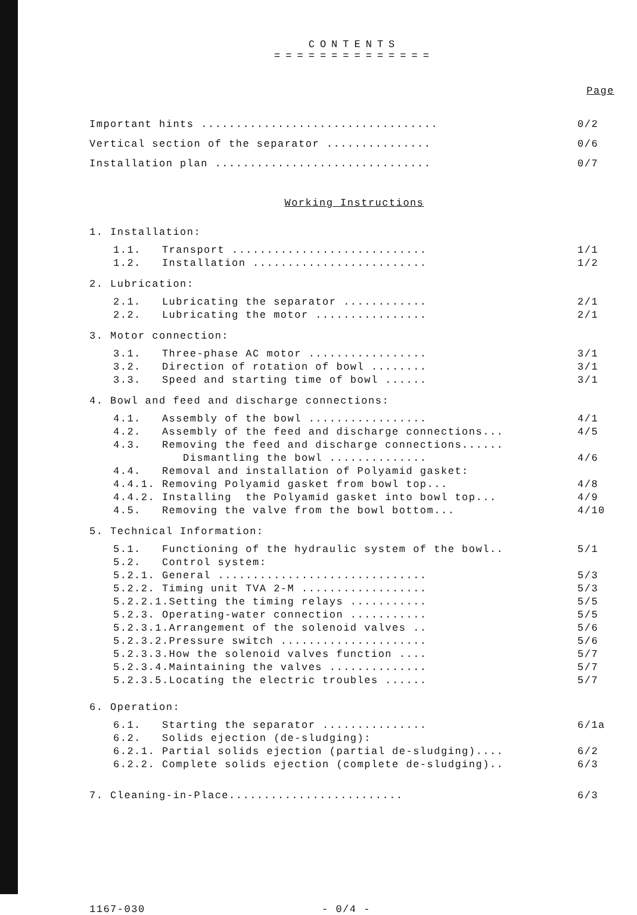CONTENTS
==============
Page
Important hints .................................. 0/2
Vertical section of the separator ............... 0/6
Installation plan ............................... 0/7
Working Instructions
1. Installation:
1.1. Transport ............................ 1/1
1.2. Installation ......................... 1/2
2. Lubrication:
2.1. Lubricating the separator ............ 2/1
2.2. Lubricating the motor ................ 2/1
3. Motor connection:
3.1. Three-phase AC motor ................. 3/1
3.2. Direction of rotation of bowl ........ 3/1
3.3. Speed and starting time of bowl ...... 3/1
4. Bowl and feed and discharge connections:
4.1. Assembly of the bowl ................. 4/1
4.2. Assembly of the feed and discharge connections... 4/5
4.3. Removing the feed and discharge connections......
Dismantling the bowl .............. 4/6
4.4. Removal and installation of Polyamid gasket:
4.4.1. Removing Polyamid gasket from bowl top... 4/8
4.4.2. Installing the Polyamid gasket into bowl top... 4/9
4.5. Removing the valve from the bowl bottom... 4/10
5. Technical Information:
5.1. Functioning of the hydraulic system of the bowl.. 5/1
5.2. Control system:
5.2.1. General .............................. 5/3
5.2.2. Timing unit TVA 2-M .................. 5/3
5.2.2.1.Setting the timing relays ........... 5/5
5.2.3. Operating-water connection ........... 5/5
5.2.3.1.Arrangement of the solenoid valves .. 5/6
5.2.3.2.Pressure switch ..................... 5/6
5.2.3.3.How the solenoid valves function .... 5/7
5.2.3.4.Maintaining the valves .............. 5/7
5.2.3.5.Locating the electric troubles ...... 5/7
6. Operation:
6.1. Starting the separator ............... 6/1a
6.2. Solids ejection (de-sludging):
6.2.1. Partial solids ejection (partial de-sludging).... 6/2
6.2.2. Complete solids ejection (complete de-sludging).. 6/3
7. Cleaning-in-Place......................... 6/3
1167-030 - 0/4 -